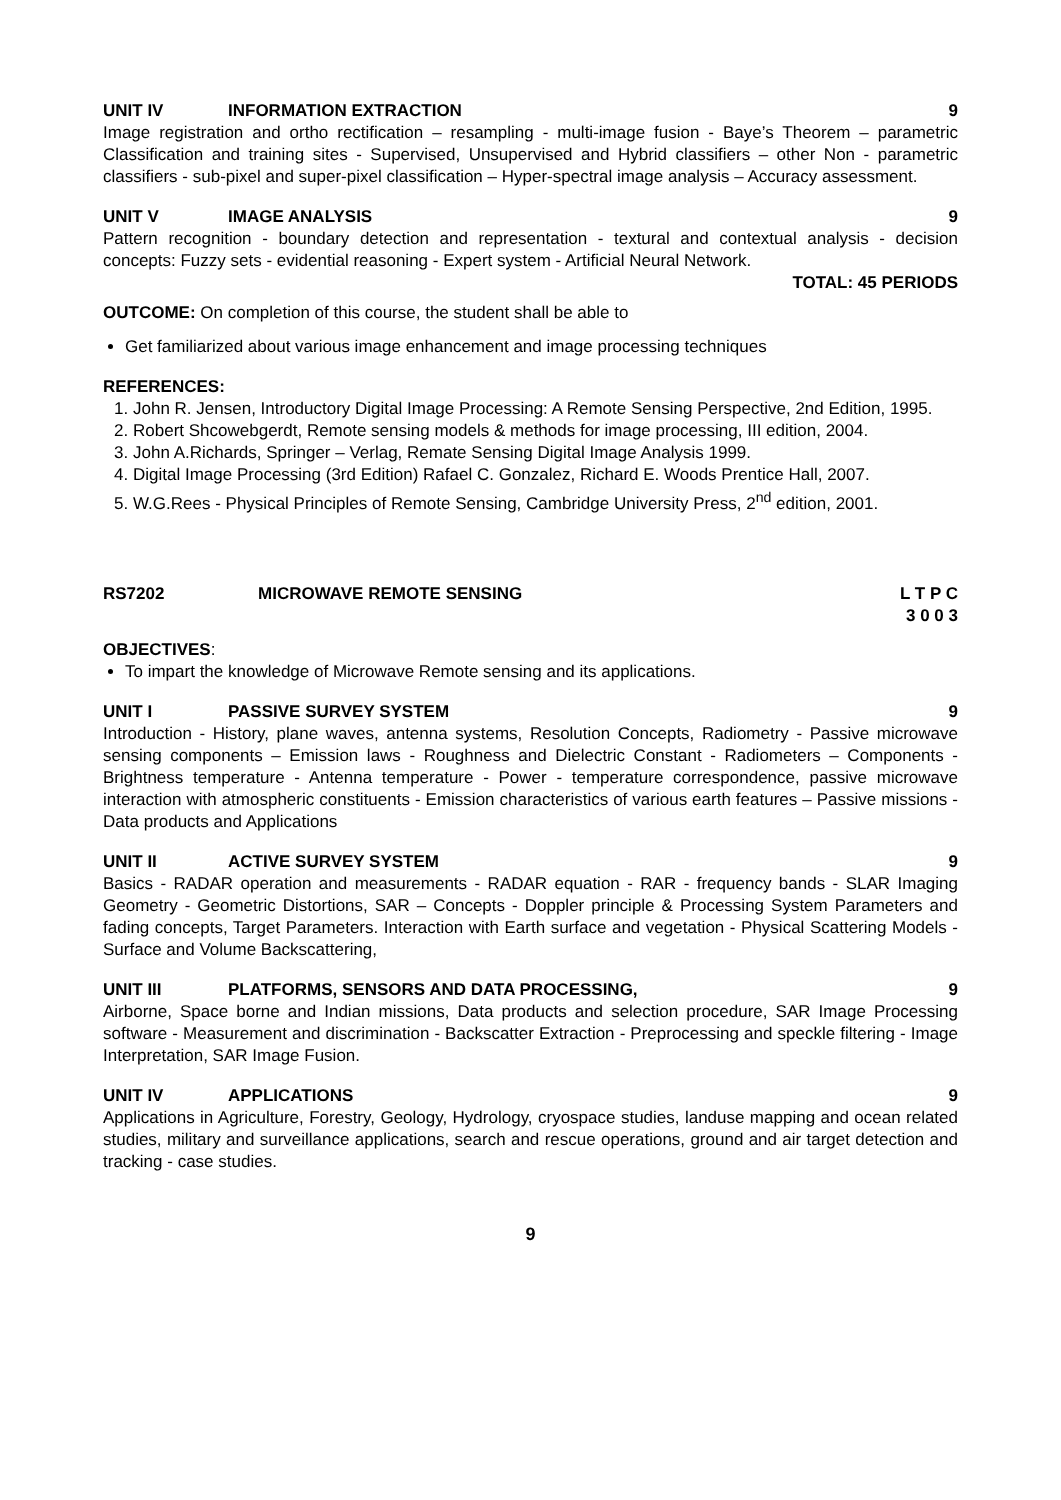UNIT IV INFORMATION EXTRACTION 9
Image registration and ortho rectification – resampling - multi-image fusion - Baye’s Theorem – parametric Classification and training sites - Supervised, Unsupervised and Hybrid classifiers – other Non - parametric classifiers - sub-pixel and super-pixel classification – Hyper-spectral image analysis – Accuracy assessment.
UNIT V IMAGE ANALYSIS 9
Pattern recognition - boundary detection and representation - textural and contextual analysis - decision concepts: Fuzzy sets - evidential reasoning - Expert system - Artificial Neural Network.
TOTAL: 45 PERIODS
OUTCOME: On completion of this course, the student shall be able to
Get familiarized about various image enhancement and image processing techniques
REFERENCES:
1. John R. Jensen, Introductory Digital Image Processing: A Remote Sensing Perspective, 2nd Edition, 1995.
2. Robert Shcowebgerdt, Remote sensing models & methods for image processing, III edition, 2004.
3. John A.Richards, Springer – Verlag, Remate Sensing Digital Image Analysis 1999.
4. Digital Image Processing (3rd Edition) Rafael C. Gonzalez, Richard E. Woods Prentice Hall, 2007.
5. W.G.Rees - Physical Principles of Remote Sensing, Cambridge University Press, 2<sup>nd</sup> edition, 2001.
RS7202 MICROWAVE REMOTE SENSING L T P C
3 0 0 3
OBJECTIVES:
To impart the knowledge of Microwave Remote sensing and its applications.
UNIT I PASSIVE SURVEY SYSTEM 9
Introduction - History, plane waves, antenna systems, Resolution Concepts, Radiometry - Passive microwave sensing components – Emission laws - Roughness and Dielectric Constant - Radiometers – Components - Brightness temperature - Antenna temperature - Power - temperature correspondence, passive microwave interaction with atmospheric constituents - Emission characteristics of various earth features – Passive missions - Data products and Applications
UNIT II ACTIVE SURVEY SYSTEM 9
Basics - RADAR operation and measurements - RADAR equation - RAR - frequency bands - SLAR Imaging Geometry - Geometric Distortions, SAR – Concepts - Doppler principle & Processing System Parameters and fading concepts, Target Parameters. Interaction with Earth surface and vegetation - Physical Scattering Models - Surface and Volume Backscattering,
UNIT III PLATFORMS, SENSORS AND DATA PROCESSING, 9
Airborne, Space borne and Indian missions, Data products and selection procedure, SAR Image Processing software - Measurement and discrimination - Backscatter Extraction - Preprocessing and speckle filtering - Image Interpretation, SAR Image Fusion.
UNIT IV APPLICATIONS 9
Applications in Agriculture, Forestry, Geology, Hydrology, cryospace studies, landuse mapping and ocean related studies, military and surveillance applications, search and rescue operations, ground and air target detection and tracking - case studies.
9